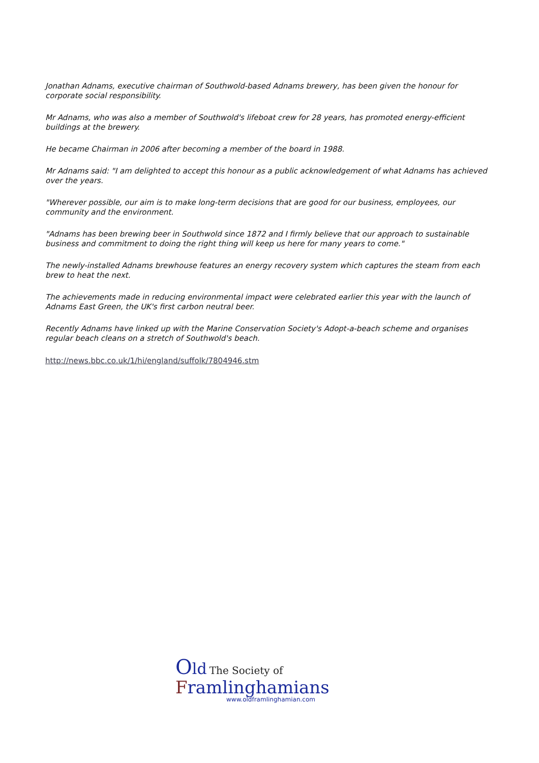Jonathan Adnams, executive chairman of Southwold-based Adnams brewery, has been given the honour for corporate social responsibility.
Mr Adnams, who was also a member of Southwold's lifeboat crew for 28 years, has promoted energy-efficient buildings at the brewery.
He became Chairman in 2006 after becoming a member of the board in 1988.
Mr Adnams said: "I am delighted to accept this honour as a public acknowledgement of what Adnams has achieved over the years.
"Wherever possible, our aim is to make long-term decisions that are good for our business, employees, our community and the environment.
"Adnams has been brewing beer in Southwold since 1872 and I firmly believe that our approach to sustainable business and commitment to doing the right thing will keep us here for many years to come."
The newly-installed Adnams brewhouse features an energy recovery system which captures the steam from each brew to heat the next.
The achievements made in reducing environmental impact were celebrated earlier this year with the launch of Adnams East Green, the UK's first carbon neutral beer.
Recently Adnams have linked up with the Marine Conservation Society's Adopt-a-beach scheme and organises regular beach cleans on a stretch of Southwold's beach.
http://news.bbc.co.uk/1/hi/england/suffolk/7804946.stm
Old The Society of
Framlinghamians
www.oldframlinghamian.com